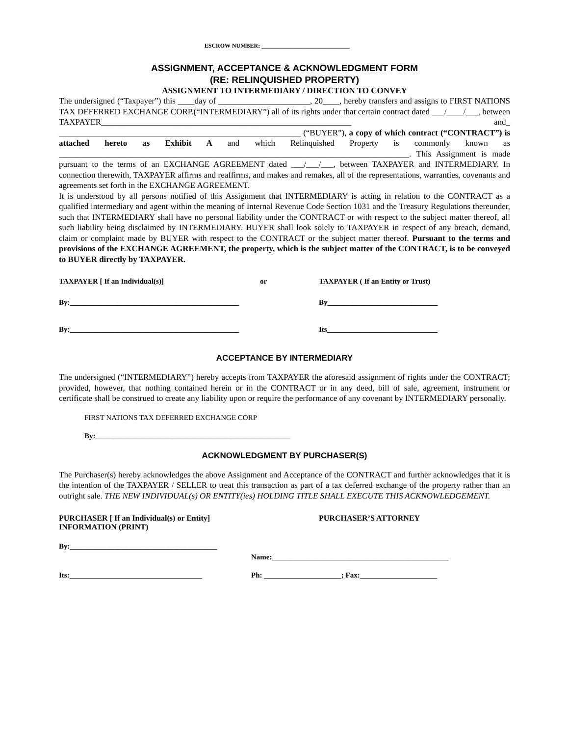ESCROW NUMBER: ______________________________
ASSIGNMENT, ACCEPTANCE & ACKNOWLEDGMENT FORM
(RE: RELINQUISHED PROPERTY)
ASSIGNMENT TO INTERMEDIARY / DIRECTION TO CONVEY
The undersigned (“Taxpayer”) this ____day of ______________________, 20____, hereby transfers and assigns to FIRST NATIONS TAX DEFERRED EXCHANGE CORP.(“INTERMEDIARY”) all of its rights under that certain contract dated ___/____/___, between TAXPAYER____________________________________________________________ and_ __________________________________________________________ (“BUYER”), a copy of which contract (“CONTRACT”) is attached hereto as Exhibit A and which Relinquished Property is commonly known as ____________________________________________________________________________________. This Assignment is made pursuant to the terms of an EXCHANGE AGREEMENT dated ___/___/___, between TAXPAYER and INTERMEDIARY. In connection therewith, TAXPAYER affirms and reaffirms, and makes and remakes, all of the representations, warranties, covenants and agreements set forth in the EXCHANGE AGREEMENT.
It is understood by all persons notified of this Assignment that INTERMEDIARY is acting in relation to the CONTRACT as a qualified intermediary and agent within the meaning of Internal Revenue Code Section 1031 and the Treasury Regulations thereunder, such that INTERMEDIARY shall have no personal liability under the CONTRACT or with respect to the subject matter thereof, all such liability being disclaimed by INTERMEDIARY. BUYER shall look solely to TAXPAYER in respect of any breach, demand, claim or complaint made by BUYER with respect to the CONTRACT or the subject matter thereof. Pursuant to the terms and provisions of the EXCHANGE AGREEMENT, the property, which is the subject matter of the CONTRACT, is to be conveyed to BUYER directly by TAXPAYER.
TAXPAYER [ If an Individual(s)]
or TAXPAYER ( If an Entity or Trust)
By:______________________________________________
By______________________________
By:______________________________________________
Its______________________________
ACCEPTANCE BY INTERMEDIARY
The undersigned (“INTERMEDIARY”) hereby accepts from TAXPAYER the aforesaid assignment of rights under the CONTRACT; provided, however, that nothing contained herein or in the CONTRACT or in any deed, bill of sale, agreement, instrument or certificate shall be construed to create any liability upon or require the performance of any covenant by INTERMEDIARY personally.
FIRST NATIONS TAX DEFERRED EXCHANGE CORP
By:_____________________________________________________
ACKNOWLEDGMENT BY PURCHASER(S)
The Purchaser(s) hereby acknowledges the above Assignment and Acceptance of the CONTRACT and further acknowledges that it is the intention of the TAXPAYER / SELLER to treat this transaction as part of a tax deferred exchange of the property rather than an outright sale. THE NEW INDIVIDUAL(s) OR ENTITY(ies) HOLDING TITLE SHALL EXECUTE THIS ACKNOWLEDGEMENT.
PURCHASER [ If an Individual(s) or Entity]
INFORMATION (PRINT)
PURCHASER’S ATTORNEY
By:________________________________________
Name:________________________________________________
Its:____________________________________
Ph: _____________________; Fax:_____________________